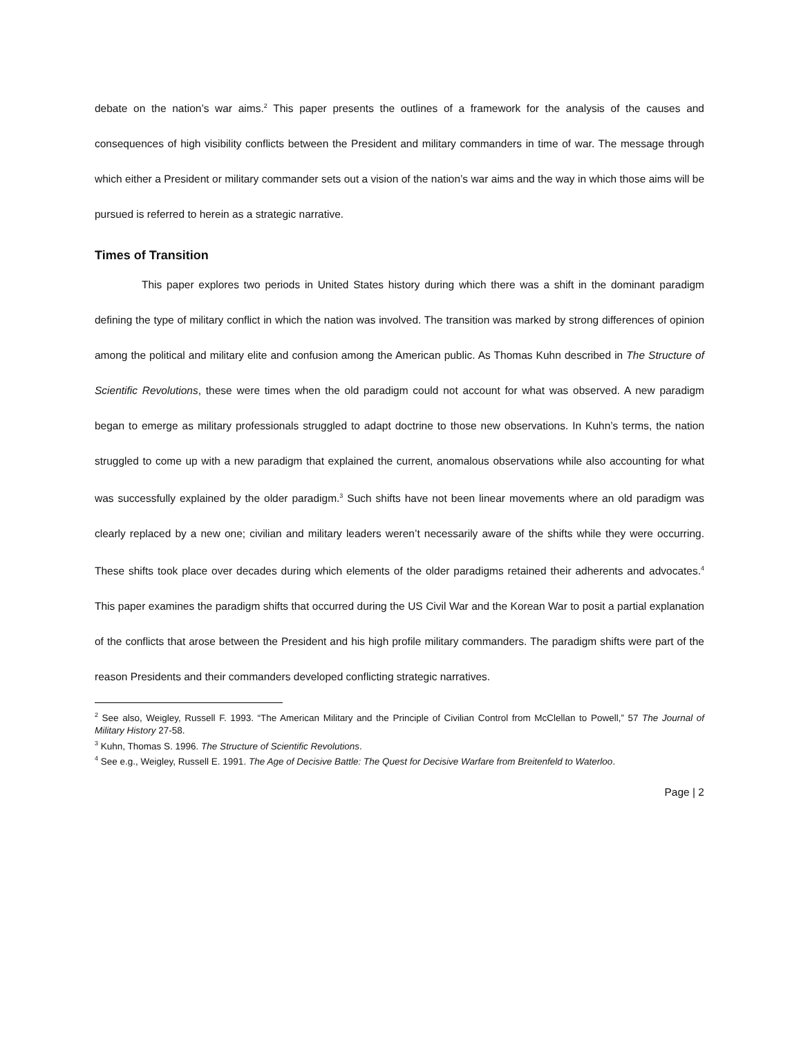debate on the nation’s war aims.<sup>2</sup> This paper presents the outlines of a framework for the analysis of the causes and consequences of high visibility conflicts between the President and military commanders in time of war. The message through which either a President or military commander sets out a vision of the nation’s war aims and the way in which those aims will be pursued is referred to herein as a strategic narrative.
Times of Transition
This paper explores two periods in United States history during which there was a shift in the dominant paradigm defining the type of military conflict in which the nation was involved. The transition was marked by strong differences of opinion among the political and military elite and confusion among the American public. As Thomas Kuhn described in The Structure of Scientific Revolutions, these were times when the old paradigm could not account for what was observed. A new paradigm began to emerge as military professionals struggled to adapt doctrine to those new observations. In Kuhn’s terms, the nation struggled to come up with a new paradigm that explained the current, anomalous observations while also accounting for what was successfully explained by the older paradigm.<sup>3</sup> Such shifts have not been linear movements where an old paradigm was clearly replaced by a new one; civilian and military leaders weren’t necessarily aware of the shifts while they were occurring. These shifts took place over decades during which elements of the older paradigms retained their adherents and advocates.<sup>4</sup> This paper examines the paradigm shifts that occurred during the US Civil War and the Korean War to posit a partial explanation of the conflicts that arose between the President and his high profile military commanders. The paradigm shifts were part of the reason Presidents and their commanders developed conflicting strategic narratives.
<sup>2</sup> See also, Weigley, Russell F. 1993. “The American Military and the Principle of Civilian Control from McClellan to Powell,” 57 The Journal of Military History 27-58.
<sup>3</sup> Kuhn, Thomas S. 1996. The Structure of Scientific Revolutions.
<sup>4</sup> See e.g., Weigley, Russell E. 1991. The Age of Decisive Battle: The Quest for Decisive Warfare from Breitenfeld to Waterloo.
Page | 2